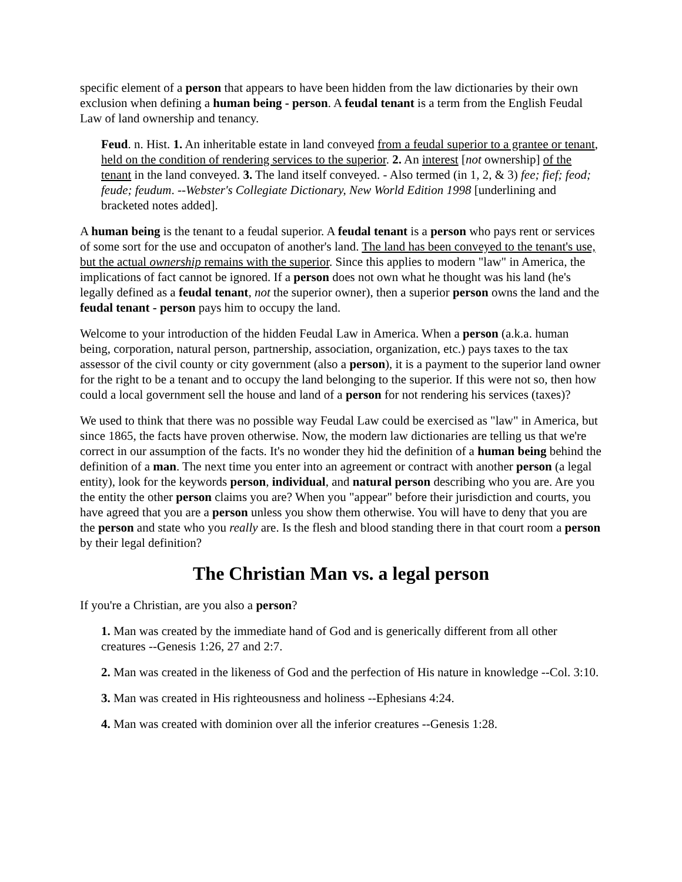specific element of a person that appears to have been hidden from the law dictionaries by their own exclusion when defining a human being - person. A feudal tenant is a term from the English Feudal Law of land ownership and tenancy.
Feud. n. Hist. 1. An inheritable estate in land conveyed from a feudal superior to a grantee or tenant, held on the condition of rendering services to the superior. 2. An interest [not ownership] of the tenant in the land conveyed. 3. The land itself conveyed. - Also termed (in 1, 2, & 3) fee; fief; feod; feude; feudum. --Webster's Collegiate Dictionary, New World Edition 1998 [underlining and bracketed notes added].
A human being is the tenant to a feudal superior. A feudal tenant is a person who pays rent or services of some sort for the use and occupaton of another's land. The land has been conveyed to the tenant's use, but the actual ownership remains with the superior. Since this applies to modern "law" in America, the implications of fact cannot be ignored. If a person does not own what he thought was his land (he's legally defined as a feudal tenant, not the superior owner), then a superior person owns the land and the feudal tenant - person pays him to occupy the land.
Welcome to your introduction of the hidden Feudal Law in America. When a person (a.k.a. human being, corporation, natural person, partnership, association, organization, etc.) pays taxes to the tax assessor of the civil county or city government (also a person), it is a payment to the superior land owner for the right to be a tenant and to occupy the land belonging to the superior. If this were not so, then how could a local government sell the house and land of a person for not rendering his services (taxes)?
We used to think that there was no possible way Feudal Law could be exercised as "law" in America, but since 1865, the facts have proven otherwise. Now, the modern law dictionaries are telling us that we're correct in our assumption of the facts. It's no wonder they hid the definition of a human being behind the definition of a man. The next time you enter into an agreement or contract with another person (a legal entity), look for the keywords person, individual, and natural person describing who you are. Are you the entity the other person claims you are? When you "appear" before their jurisdiction and courts, you have agreed that you are a person unless you show them otherwise. You will have to deny that you are the person and state who you really are. Is the flesh and blood standing there in that court room a person by their legal definition?
The Christian Man vs. a legal person
If you're a Christian, are you also a person?
1. Man was created by the immediate hand of God and is generically different from all other creatures --Genesis 1:26, 27 and 2:7.
2. Man was created in the likeness of God and the perfection of His nature in knowledge --Col. 3:10.
3. Man was created in His righteousness and holiness --Ephesians 4:24.
4. Man was created with dominion over all the inferior creatures --Genesis 1:28.